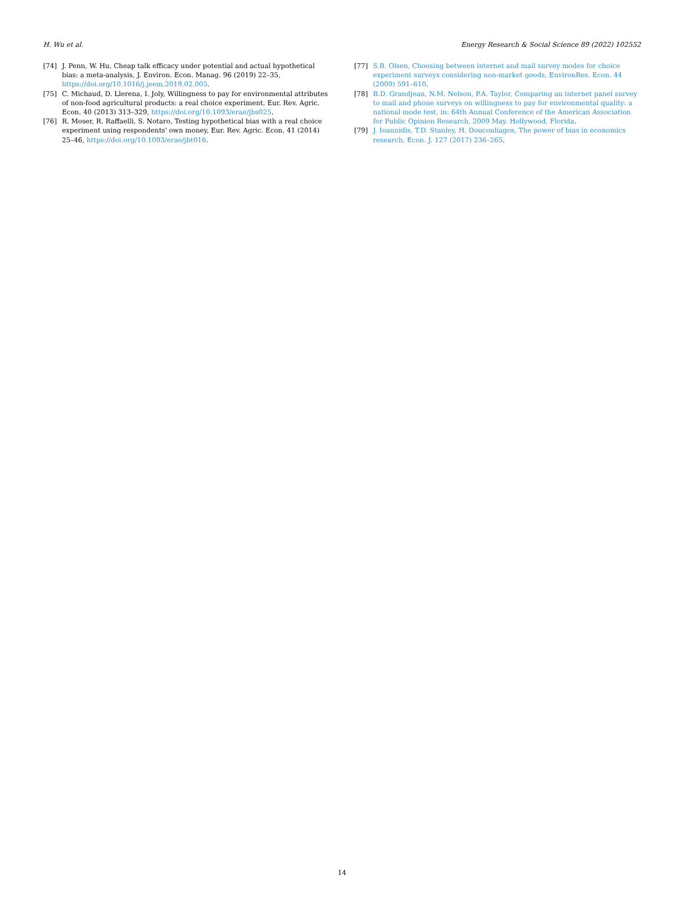H. Wu et al. Energy Research & Social Science 89 (2022) 102552
[74] J. Penn, W. Hu, Cheap talk efficacy under potential and actual hypothetical bias: a meta-analysis, J. Environ. Econ. Manag. 96 (2019) 22–35, https://doi.org/10.1016/j.jeem.2019.02.005.
[75] C. Michaud, D. Llerena, I. Joly, Willingness to pay for environmental attributes of non-food agricultural products: a real choice experiment, Eur. Rev. Agric. Econ. 40 (2013) 313–329, https://doi.org/10.1093/erae/jbs025.
[76] R. Moser, R. Raffaelli, S. Notaro, Testing hypothetical bias with a real choice experiment using respondents' own money, Eur. Rev. Agric. Econ. 41 (2014) 25–46, https://doi.org/10.1093/erae/jbt016.
[77] S.B. Olsen, Choosing between internet and mail survey modes for choice experiment surveys considering non-market goods, EnvironRes. Econ. 44 (2009) 591–610.
[78] B.D. Grandjean, N.M. Nelson, P.A. Taylor, Comparing an internet panel survey to mail and phone surveys on willingness to pay for environmental quality: a national mode test, in: 64th Annual Conference of the American Association for Public Opinion Research, 2009 May. Hollywood, Florida.
[79] J. Ioannidis, T.D. Stanley, H. Doucouliagos, The power of bias in economics research, Econ. J. 127 (2017) 236–265.
14